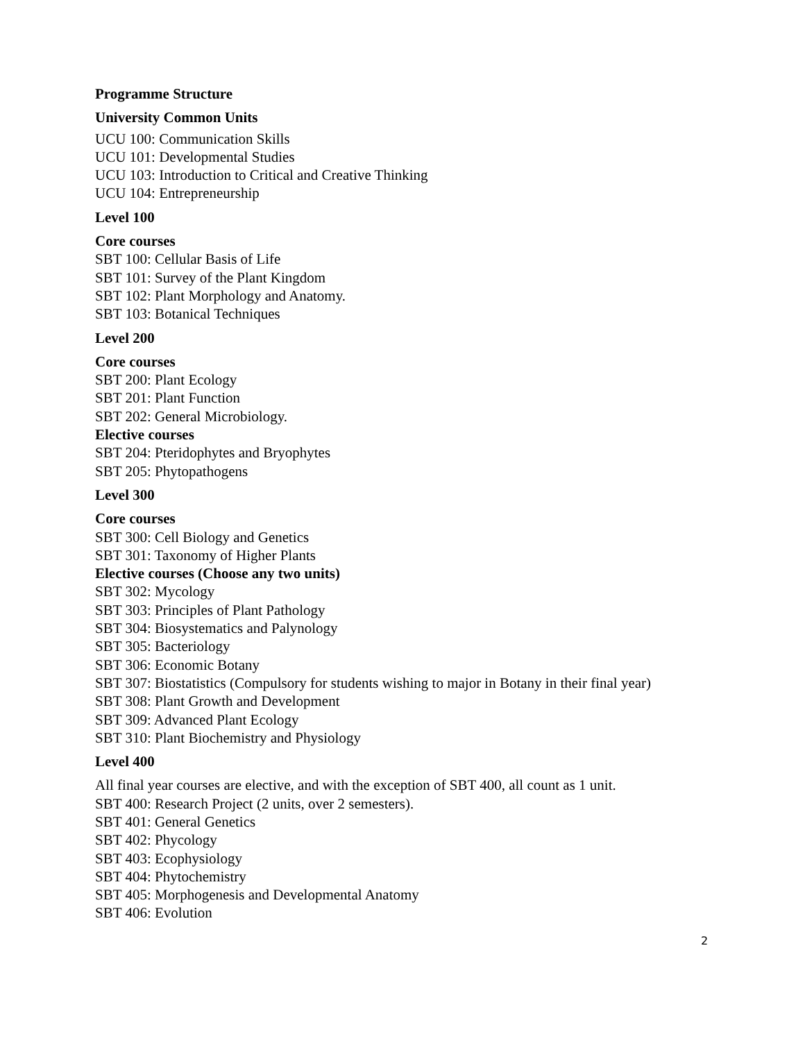Programme Structure
University Common Units
UCU 100: Communication Skills
UCU 101: Developmental Studies
UCU 103: Introduction to Critical and Creative Thinking
UCU 104: Entrepreneurship
Level 100
Core courses
SBT 100: Cellular Basis of Life
SBT 101: Survey of the Plant Kingdom
SBT 102: Plant Morphology and Anatomy.
SBT 103: Botanical Techniques
Level 200
Core courses
SBT 200: Plant Ecology
SBT 201: Plant Function
SBT 202: General Microbiology.
Elective courses
SBT 204: Pteridophytes and Bryophytes
SBT 205: Phytopathogens
Level 300
Core courses
SBT 300: Cell Biology and Genetics
SBT 301: Taxonomy of Higher Plants
Elective courses (Choose any two units)
SBT 302: Mycology
SBT 303: Principles of Plant Pathology
SBT 304: Biosystematics and Palynology
SBT 305: Bacteriology
SBT 306: Economic Botany
SBT 307: Biostatistics (Compulsory for students wishing to major in Botany in their final year)
SBT 308: Plant Growth and Development
SBT 309: Advanced Plant Ecology
SBT 310: Plant Biochemistry and Physiology
Level 400
All final year courses are elective, and with the exception of SBT 400, all count as 1 unit.
SBT 400: Research Project (2 units, over 2 semesters).
SBT 401: General Genetics
SBT 402: Phycology
SBT 403: Ecophysiology
SBT 404: Phytochemistry
SBT 405: Morphogenesis and Developmental Anatomy
SBT 406: Evolution
2